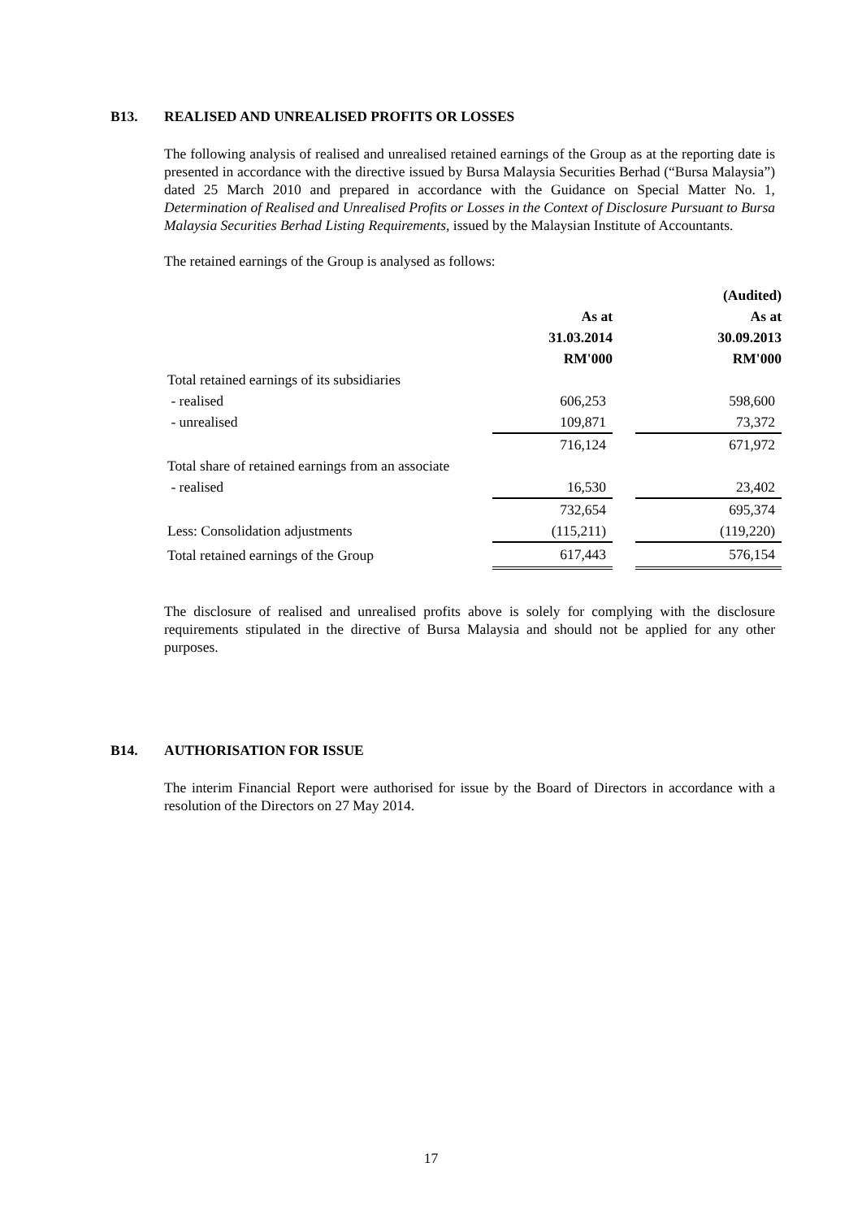B13. REALISED AND UNREALISED PROFITS OR LOSSES
The following analysis of realised and unrealised retained earnings of the Group as at the reporting date is presented in accordance with the directive issued by Bursa Malaysia Securities Berhad (“Bursa Malaysia”) dated 25 March 2010 and prepared in accordance with the Guidance on Special Matter No. 1, Determination of Realised and Unrealised Profits or Losses in the Context of Disclosure Pursuant to Bursa Malaysia Securities Berhad Listing Requirements, issued by the Malaysian Institute of Accountants.
The retained earnings of the Group is analysed as follows:
| | | | (Audited) |
| --- | --- | --- | --- |
| | As at | | As at |
| | 31.03.2014 | | 30.09.2013 |
| | RM'000 | | RM'000 |
| Total retained earnings of its subsidiaries | | | |
| - realised | 606,253 | | 598,600 |
| - unrealised | 109,871 | | 73,372 |
| | 716,124 | | 671,972 |
| Total share of retained earnings from an associate | | | |
| - realised | 16,530 | | 23,402 |
| | 732,654 | | 695,374 |
| Less: Consolidation adjustments | (115,211) | | (119,220) |
| Total retained earnings of the Group | 617,443 | | 576,154 |
The disclosure of realised and unrealised profits above is solely for complying with the disclosure requirements stipulated in the directive of Bursa Malaysia and should not be applied for any other purposes.
B14. AUTHORISATION FOR ISSUE
The interim Financial Report were authorised for issue by the Board of Directors in accordance with a resolution of the Directors on 27 May 2014.
17